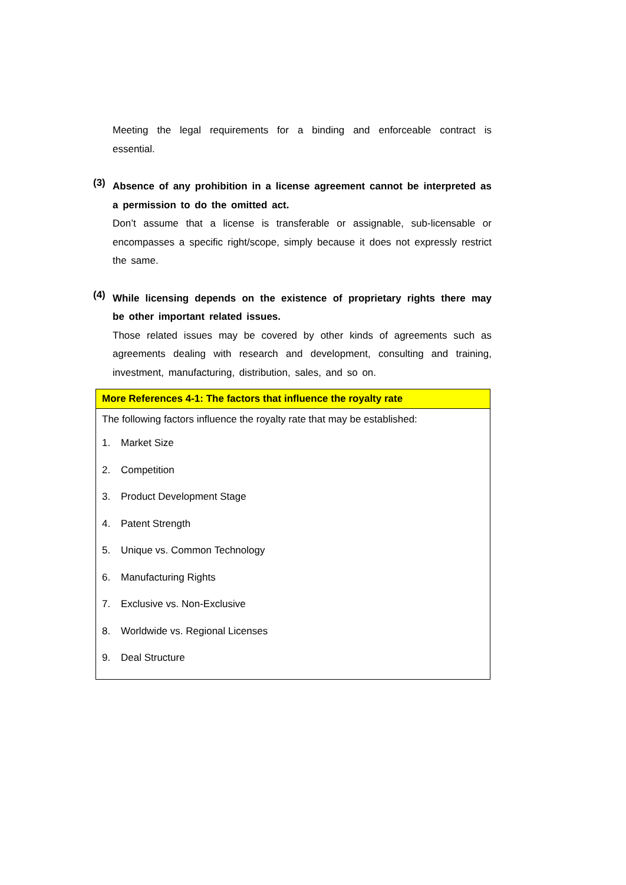Meeting the legal requirements for a binding and enforceable contract is essential.
(3)
Absence of any prohibition in a license agreement cannot be interpreted as a permission to do the omitted act.
Don’t assume that a license is transferable or assignable, sub-licensable or encompasses a specific right/scope, simply because it does not expressly restrict the same.
(4)
While licensing depends on the existence of proprietary rights there may be other important related issues.
Those related issues may be covered by other kinds of agreements such as agreements dealing with research and development, consulting and training, investment, manufacturing, distribution, sales, and so on.
More References 4-1: The factors that influence the royalty rate
The following factors influence the royalty rate that may be established:
1. Market Size
2. Competition
3. Product Development Stage
4. Patent Strength
5. Unique vs. Common Technology
6. Manufacturing Rights
7. Exclusive vs. Non-Exclusive
8. Worldwide vs. Regional Licenses
9. Deal Structure